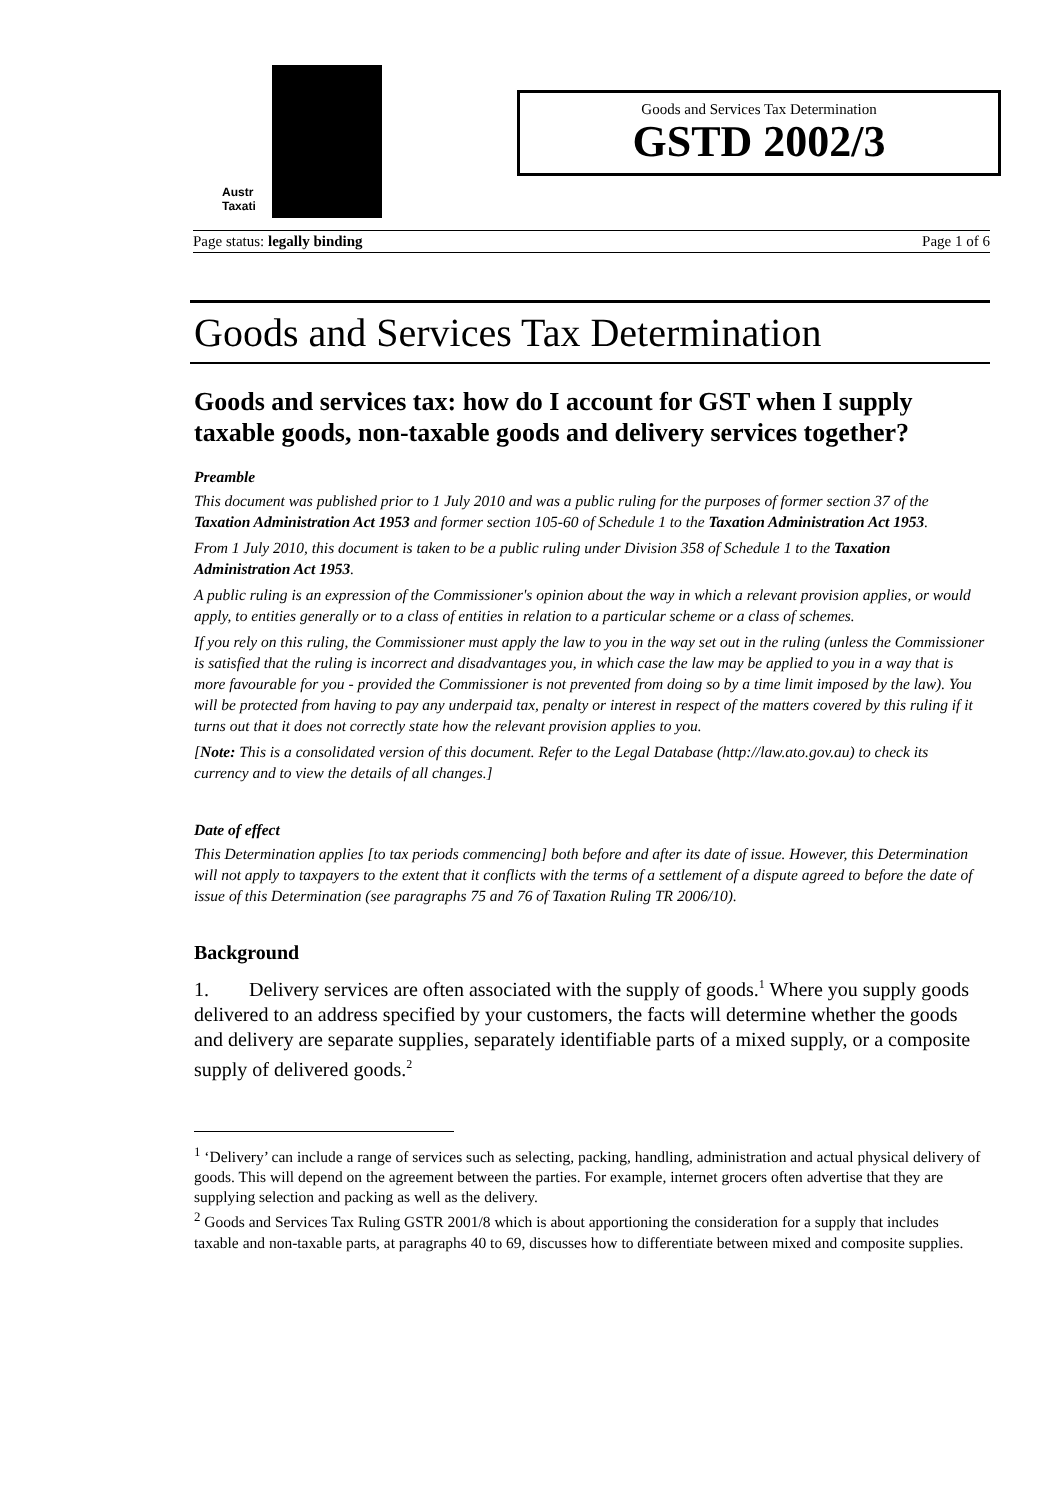Austr
Taxati
Goods and Services Tax Determination
GSTD 2002/3
Page status: legally binding Page 1 of 6
Goods and Services Tax Determination
Goods and services tax: how do I account for GST when I supply taxable goods, non-taxable goods and delivery services together?
Preamble
This document was published prior to 1 July 2010 and was a public ruling for the purposes of former section 37 of the Taxation Administration Act 1953 and former section 105-60 of Schedule 1 to the Taxation Administration Act 1953.
From 1 July 2010, this document is taken to be a public ruling under Division 358 of Schedule 1 to the Taxation Administration Act 1953.
A public ruling is an expression of the Commissioner's opinion about the way in which a relevant provision applies, or would apply, to entities generally or to a class of entities in relation to a particular scheme or a class of schemes.
If you rely on this ruling, the Commissioner must apply the law to you in the way set out in the ruling (unless the Commissioner is satisfied that the ruling is incorrect and disadvantages you, in which case the law may be applied to you in a way that is more favourable for you - provided the Commissioner is not prevented from doing so by a time limit imposed by the law). You will be protected from having to pay any underpaid tax, penalty or interest in respect of the matters covered by this ruling if it turns out that it does not correctly state how the relevant provision applies to you.
[Note: This is a consolidated version of this document. Refer to the Legal Database (http://law.ato.gov.au) to check its currency and to view the details of all changes.]
Date of effect
This Determination applies [to tax periods commencing] both before and after its date of issue. However, this Determination will not apply to taxpayers to the extent that it conflicts with the terms of a settlement of a dispute agreed to before the date of issue of this Determination (see paragraphs 75 and 76 of Taxation Ruling TR 2006/10).
Background
1. Delivery services are often associated with the supply of goods.<sup>1</sup> Where you supply goods delivered to an address specified by your customers, the facts will determine whether the goods and delivery are separate supplies, separately identifiable parts of a mixed supply, or a composite supply of delivered goods.<sup>2</sup>
<sup>1</sup> ‘Delivery’ can include a range of services such as selecting, packing, handling, administration and actual physical delivery of goods. This will depend on the agreement between the parties. For example, internet grocers often advertise that they are supplying selection and packing as well as the delivery.
<sup>2</sup> Goods and Services Tax Ruling GSTR 2001/8 which is about apportioning the consideration for a supply that includes taxable and non-taxable parts, at paragraphs 40 to 69, discusses how to differentiate between mixed and composite supplies.